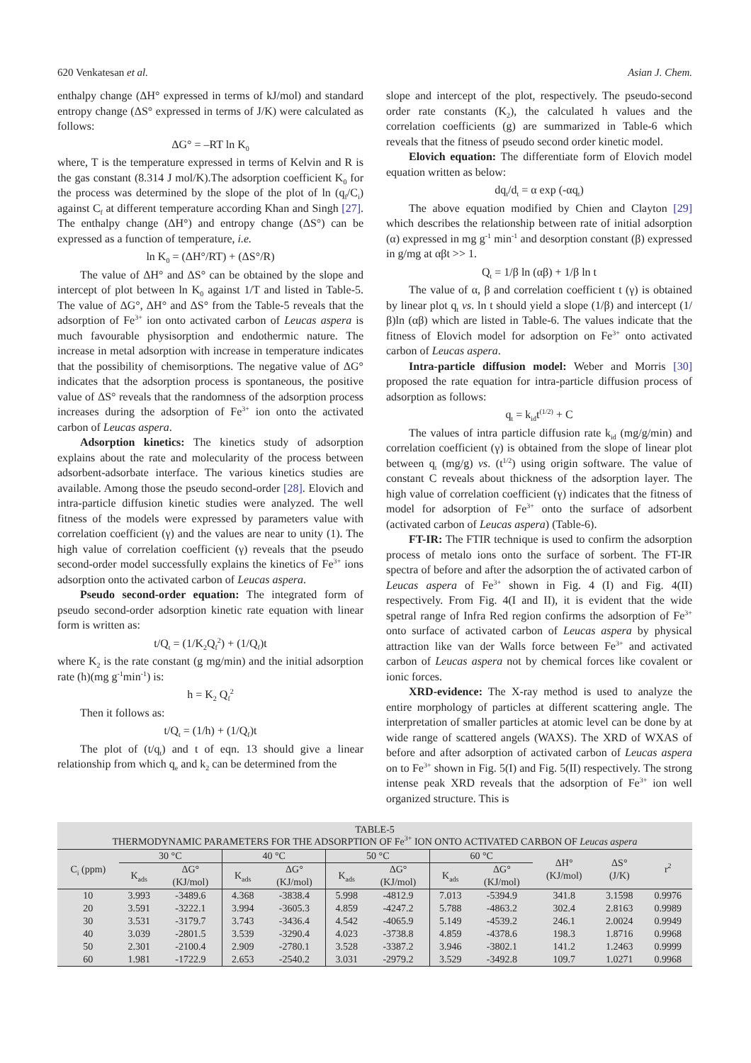620 Venkatesan et al. Asian J. Chem.
enthalpy change (ΔH° expressed in terms of kJ/mol) and standard entropy change (ΔS° expressed in terms of J/K) were calculated as follows:
ΔG° = –RT ln K<sub>0</sub>
where, T is the temperature expressed in terms of Kelvin and R is the gas constant (8.314 J mol/K).The adsorption coefficient K<sub>0</sub> for the process was determined by the slope of the plot of ln (q<sub>f</sub>/C<sub>i</sub>) against C<sub>f</sub> at different temperature according Khan and Singh [27]. The enthalpy change (ΔH°) and entropy change (ΔS°) can be expressed as a function of temperature, i.e.
ln K<sub>0</sub> = (ΔH°/RT) + (ΔS°/R)
The value of ΔH° and ΔS° can be obtained by the slope and intercept of plot between ln K<sub>0</sub> against 1/T and listed in Table-5. The value of ΔG°, ΔH° and ΔS° from the Table-5 reveals that the adsorption of Fe<sup>3+</sup> ion onto activated carbon of Leucas aspera is much favourable physisorption and endothermic nature. The increase in metal adsorption with increase in temperature indicates that the possibility of chemisorptions. The negative value of ΔG° indicates that the adsorption process is spontaneous, the positive value of ΔS° reveals that the randomness of the adsorption process increases during the adsorption of Fe<sup>3+</sup> ion onto the activated carbon of Leucas aspera.
Adsorption kinetics: The kinetics study of adsorption explains about the rate and molecularity of the process between adsorbent-adsorbate interface. The various kinetics studies are available. Among those the pseudo second-order [28]. Elovich and intra-particle diffusion kinetic studies were analyzed. The well fitness of the models were expressed by parameters value with correlation coefficient (γ) and the values are near to unity (1). The high value of correlation coefficient (γ) reveals that the pseudo second-order model successfully explains the kinetics of Fe<sup>3+</sup> ions adsorption onto the activated carbon of Leucas aspera.
Pseudo second-order equation: The integrated form of pseudo second-order adsorption kinetic rate equation with linear form is written as:
t/Q<sub>t</sub> = (1/K<sub>2</sub>Q<sub>f</sub><sup>2</sup>) + (1/Q<sub>f</sub>)t
where K<sub>2</sub> is the rate constant (g mg/min) and the initial adsorption rate (h)(mg g<sup>-1</sup>min<sup>-1</sup>) is:
h = K<sub>2</sub> Q<sub>f</sub><sup>2</sup>
Then it follows as:
t/Q<sub>t</sub> = (1/h) + (1/Q<sub>f</sub>)t
The plot of (t/q<sub>t</sub>) and t of eqn. 13 should give a linear relationship from which q<sub>e</sub> and k<sub>2</sub> can be determined from the
slope and intercept of the plot, respectively. The pseudo-second order rate constants (K<sub>2</sub>), the calculated h values and the correlation coefficients (g) are summarized in Table-6 which reveals that the fitness of pseudo second order kinetic model.
Elovich equation: The differentiate form of Elovich model equation written as below:
dq<sub>t</sub>/d<sub>t</sub> = α exp (-αq<sub>t</sub>)
The above equation modified by Chien and Clayton [29] which describes the relationship between rate of initial adsorption (α) expressed in mg g<sup>-1</sup> min<sup>-1</sup> and desorption constant (β) expressed in g/mg at αβt >> 1.
Q<sub>t</sub> = 1/β ln (αβ) + 1/β ln t
The value of α, β and correlation coefficient t (γ) is obtained by linear plot q<sub>t</sub> vs. ln t should yield a slope (1/β) and intercept (1/β)ln (αβ) which are listed in Table-6. The values indicate that the fitness of Elovich model for adsorption on Fe<sup>3+</sup> onto activated carbon of Leucas aspera.
Intra-particle diffusion model: Weber and Morris [30] proposed the rate equation for intra-particle diffusion process of adsorption as follows:
q<sub>t</sub> = k<sub>id</sub>t<sup>(1/2)</sup> + C
The values of intra particle diffusion rate k<sub>id</sub> (mg/g/min) and correlation coefficient (γ) is obtained from the slope of linear plot between q<sub>t</sub> (mg/g) vs. (t<sup>1/2</sup>) using origin software. The value of constant C reveals about thickness of the adsorption layer. The high value of correlation coefficient (γ) indicates that the fitness of model for adsorption of Fe<sup>3+</sup> onto the surface of adsorbent (activated carbon of Leucas aspera) (Table-6).
FT-IR: The FTIR technique is used to confirm the adsorption process of metalo ions onto the surface of sorbent. The FT-IR spectra of before and after the adsorption the of activated carbon of Leucas aspera of Fe<sup>3+</sup> shown in Fig. 4 (I) and Fig. 4(II) respectively. From Fig. 4(I and II), it is evident that the wide spetral range of Infra Red region confirms the adsorption of Fe<sup>3+</sup> onto surface of activated carbon of Leucas aspera by physical attraction like van der Walls force between Fe<sup>3+</sup> and activated carbon of Leucas aspera not by chemical forces like covalent or ionic forces.
XRD-evidence: The X-ray method is used to analyze the entire morphology of particles at different scattering angle. The interpretation of smaller particles at atomic level can be done by at wide range of scattered angels (WAXS). The XRD of WXAS of before and after adsorption of activated carbon of Leucas aspera on to Fe<sup>3+</sup> shown in Fig. 5(I) and Fig. 5(II) respectively. The strong intense peak XRD reveals that the adsorption of Fe<sup>3+</sup> ion well organized structure. This is
TABLE-5
THERMODYNAMIC PARAMETERS FOR THE ADSORPTION OF Fe<sup>3+</sup> ION ONTO ACTIVATED CARBON OF Leucas aspera
| C<sub>i</sub> (ppm) | 30 °C | | 40 °C | | 50 °C | | 60 °C | | ΔH° (KJ/mol) | ΔS° (J/K) | r<sup>2</sup> |
| --- | --- | --- | --- | --- | --- | --- | --- | --- | --- | --- | --- |
| | K<sub>ads</sub> | ΔG° (KJ/mol) | K<sub>ads</sub> | ΔG° (KJ/mol) | K<sub>ads</sub> | ΔG° (KJ/mol) | K<sub>ads</sub> | ΔG° (KJ/mol) | | | |
| 10 | 3.993 | -3489.6 | 4.368 | -3838.4 | 5.998 | -4812.9 | 7.013 | -5394.9 | 341.8 | 3.1598 | 0.9976 |
| 20 | 3.591 | -3222.1 | 3.994 | -3605.3 | 4.859 | -4247.2 | 5.788 | -4863.2 | 302.4 | 2.8163 | 0.9989 |
| 30 | 3.531 | -3179.7 | 3.743 | -3436.4 | 4.542 | -4065.9 | 5.149 | -4539.2 | 246.1 | 2.0024 | 0.9949 |
| 40 | 3.039 | -2801.5 | 3.539 | -3290.4 | 4.023 | -3738.8 | 4.859 | -4378.6 | 198.3 | 1.8716 | 0.9968 |
| 50 | 2.301 | -2100.4 | 2.909 | -2780.1 | 3.528 | -3387.2 | 3.946 | -3802.1 | 141.2 | 1.2463 | 0.9999 |
| 60 | 1.981 | -1722.9 | 2.653 | -2540.2 | 3.031 | -2979.2 | 3.529 | -3492.8 | 109.7 | 1.0271 | 0.9968 |